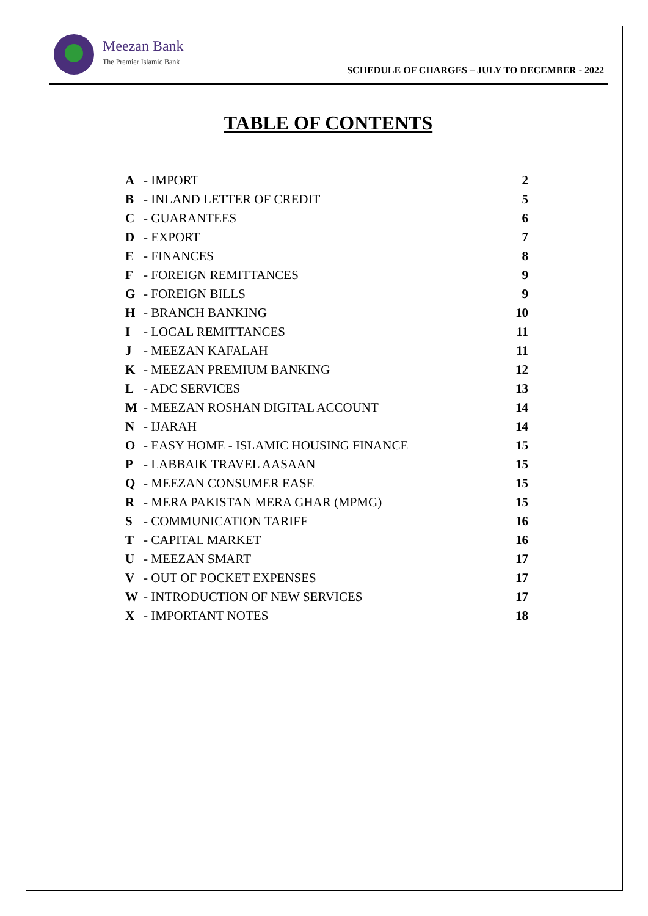Meezan Bank
The Premier Islamic Bank
SCHEDULE OF CHARGES – JULY TO DECEMBER - 2022
TABLE OF CONTENTS
| A | - IMPORT | 2 |
| B | - INLAND LETTER OF CREDIT | 5 |
| C | - GUARANTEES | 6 |
| D | - EXPORT | 7 |
| E | - FINANCES | 8 |
| F | - FOREIGN REMITTANCES | 9 |
| G | - FOREIGN BILLS | 9 |
| H | - BRANCH BANKING | 10 |
| I | - LOCAL REMITTANCES | 11 |
| J | - MEEZAN KAFALAH | 11 |
| K | - MEEZAN PREMIUM BANKING | 12 |
| L | - ADC SERVICES | 13 |
| M | - MEEZAN ROSHAN DIGITAL ACCOUNT | 14 |
| N | - IJARAH | 14 |
| O | - EASY HOME - ISLAMIC HOUSING FINANCE | 15 |
| P | - LABBAIK TRAVEL AASAAN | 15 |
| Q | - MEEZAN CONSUMER EASE | 15 |
| R | - MERA PAKISTAN MERA GHAR (MPMG) | 15 |
| S | - COMMUNICATION TARIFF | 16 |
| T | - CAPITAL MARKET | 16 |
| U | - MEEZAN SMART | 17 |
| V | - OUT OF POCKET EXPENSES | 17 |
| W | - INTRODUCTION OF NEW SERVICES | 17 |
| X | - IMPORTANT NOTES | 18 |